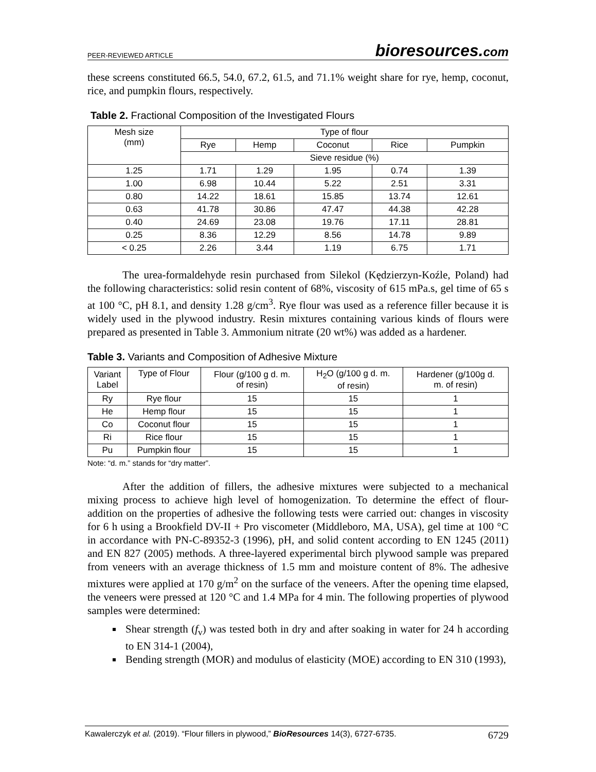PEER-REVIEWED ARTICLE bioresources.com
these screens constituted 66.5, 54.0, 67.2, 61.5, and 71.1% weight share for rye, hemp, coconut, rice, and pumpkin flours, respectively.
Table 2. Fractional Composition of the Investigated Flours
| Mesh size (mm) | Type of flour | | | | |
| --- | --- | --- | --- | --- | --- |
| | Rye | Hemp | Coconut | Rice | Pumpkin |
| | Sieve residue (%) | | | | |
| 1.25 | 1.71 | 1.29 | 1.95 | 0.74 | 1.39 |
| 1.00 | 6.98 | 10.44 | 5.22 | 2.51 | 3.31 |
| 0.80 | 14.22 | 18.61 | 15.85 | 13.74 | 12.61 |
| 0.63 | 41.78 | 30.86 | 47.47 | 44.38 | 42.28 |
| 0.40 | 24.69 | 23.08 | 19.76 | 17.11 | 28.81 |
| 0.25 | 8.36 | 12.29 | 8.56 | 14.78 | 9.89 |
| < 0.25 | 2.26 | 3.44 | 1.19 | 6.75 | 1.71 |
The urea-formaldehyde resin purchased from Silekol (Kędzierzyn-Koźle, Poland) had the following characteristics: solid resin content of 68%, viscosity of 615 mPa.s, gel time of 65 s at 100 °C, pH 8.1, and density 1.28 g/cm<sup>3</sup>. Rye flour was used as a reference filler because it is widely used in the plywood industry. Resin mixtures containing various kinds of flours were prepared as presented in Table 3. Ammonium nitrate (20 wt%) was added as a hardener.
Table 3. Variants and Composition of Adhesive Mixture
| Variant Label | Type of Flour | Flour (g/100 g d. m. of resin) | H<sub>2</sub>O (g/100 g d. m. of resin) | Hardener (g/100g d. m. of resin) |
| --- | --- | --- | --- | --- |
| Ry | Rye flour | 15 | 15 | 1 |
| He | Hemp flour | 15 | 15 | 1 |
| Co | Coconut flour | 15 | 15 | 1 |
| Ri | Rice flour | 15 | 15 | 1 |
| Pu | Pumpkin flour | 15 | 15 | 1 |
Note: “d. m.” stands for “dry matter”.
After the addition of fillers, the adhesive mixtures were subjected to a mechanical mixing process to achieve high level of homogenization. To determine the effect of flour-addition on the properties of adhesive the following tests were carried out: changes in viscosity for 6 h using a Brookfield DV-II + Pro viscometer (Middleboro, MA, USA), gel time at 100 °C in accordance with PN-C-89352-3 (1996), pH, and solid content according to EN 1245 (2011) and EN 827 (2005) methods. A three-layered experimental birch plywood sample was prepared from veneers with an average thickness of 1.5 mm and moisture content of 8%. The adhesive mixtures were applied at 170 g/m<sup>2</sup> on the surface of the veneers. After the opening time elapsed, the veneers were pressed at 120 °C and 1.4 MPa for 4 min. The following properties of plywood samples were determined:
Shear strength (f<sub>v</sub>) was tested both in dry and after soaking in water for 24 h according to EN 314-1 (2004),
Bending strength (MOR) and modulus of elasticity (MOE) according to EN 310 (1993),
Kawalerczyk et al. (2019). “Flour fillers in plywood,” BioResources 14(3), 6727-6735. 6729